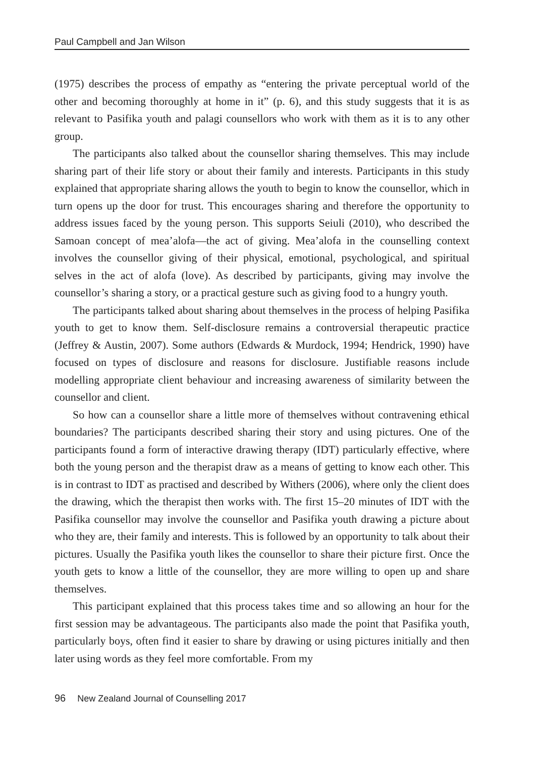Paul Campbell and Jan Wilson
(1975) describes the process of empathy as “entering the private perceptual world of the other and becoming thoroughly at home in it” (p. 6), and this study suggests that it is as relevant to Pasifika youth and palagi counsellors who work with them as it is to any other group.
The participants also talked about the counsellor sharing themselves. This may include sharing part of their life story or about their family and interests. Participants in this study explained that appropriate sharing allows the youth to begin to know the counsellor, which in turn opens up the door for trust. This encourages sharing and therefore the opportunity to address issues faced by the young person. This supports Seiuli (2010), who described the Samoan concept of mea’alofa—the act of giving. Mea’alofa in the counselling context involves the counsellor giving of their physical, emotional, psychological, and spiritual selves in the act of alofa (love). As described by participants, giving may involve the counsellor’s sharing a story, or a practical gesture such as giving food to a hungry youth.
The participants talked about sharing about themselves in the process of helping Pasifika youth to get to know them. Self-disclosure remains a controversial therapeutic practice (Jeffrey & Austin, 2007). Some authors (Edwards & Murdock, 1994; Hendrick, 1990) have focused on types of disclosure and reasons for disclosure. Justifiable reasons include modelling appropriate client behaviour and increasing awareness of similarity between the counsellor and client.
So how can a counsellor share a little more of themselves without contravening ethical boundaries? The participants described sharing their story and using pictures. One of the participants found a form of interactive drawing therapy (IDT) particularly effective, where both the young person and the therapist draw as a means of getting to know each other. This is in contrast to IDT as practised and described by Withers (2006), where only the client does the drawing, which the therapist then works with. The first 15–20 minutes of IDT with the Pasifika counsellor may involve the counsellor and Pasifika youth drawing a picture about who they are, their family and interests. This is followed by an opportunity to talk about their pictures. Usually the Pasifika youth likes the counsellor to share their picture first. Once the youth gets to know a little of the counsellor, they are more willing to open up and share themselves.
This participant explained that this process takes time and so allowing an hour for the first session may be advantageous. The participants also made the point that Pasifika youth, particularly boys, often find it easier to share by drawing or using pictures initially and then later using words as they feel more comfortable. From my
96 New Zealand Journal of Counselling 2017